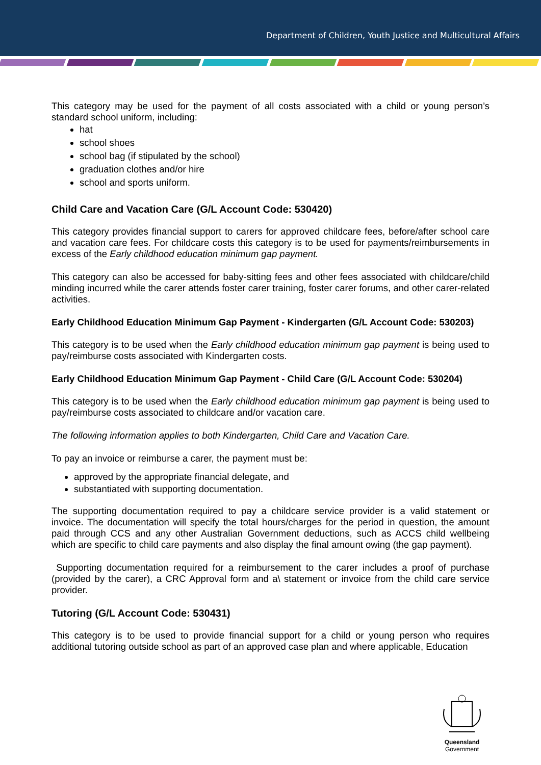Department of Children, Youth Justice and Multicultural Affairs
This category may be used for the payment of all costs associated with a child or young person’s standard school uniform, including:
hat
school shoes
school bag (if stipulated by the school)
graduation clothes and/or hire
school and sports uniform.
Child Care and Vacation Care (G/L Account Code: 530420)
This category provides financial support to carers for approved childcare fees, before/after school care and vacation care fees. For childcare costs this category is to be used for payments/reimbursements in excess of the Early childhood education minimum gap payment.
This category can also be accessed for baby-sitting fees and other fees associated with childcare/child minding incurred while the carer attends foster carer training, foster carer forums, and other carer-related activities.
Early Childhood Education Minimum Gap Payment - Kindergarten (G/L Account Code: 530203)
This category is to be used when the Early childhood education minimum gap payment is being used to pay/reimburse costs associated with Kindergarten costs.
Early Childhood Education Minimum Gap Payment - Child Care (G/L Account Code: 530204)
This category is to be used when the Early childhood education minimum gap payment is being used to pay/reimburse costs associated to childcare and/or vacation care.
The following information applies to both Kindergarten, Child Care and Vacation Care.
To pay an invoice or reimburse a carer, the payment must be:
approved by the appropriate financial delegate, and
substantiated with supporting documentation.
The supporting documentation required to pay a childcare service provider is a valid statement or invoice. The documentation will specify the total hours/charges for the period in question, the amount paid through CCS and any other Australian Government deductions, such as ACCS child wellbeing which are specific to child care payments and also display the final amount owing (the gap payment).
Supporting documentation required for a reimbursement to the carer includes a proof of purchase (provided by the carer), a CRC Approval form and a\ statement or invoice from the child care service provider.
Tutoring (G/L Account Code: 530431)
This category is to be used to provide financial support for a child or young person who requires additional tutoring outside school as part of an approved case plan and where applicable, Education
Queensland
Government